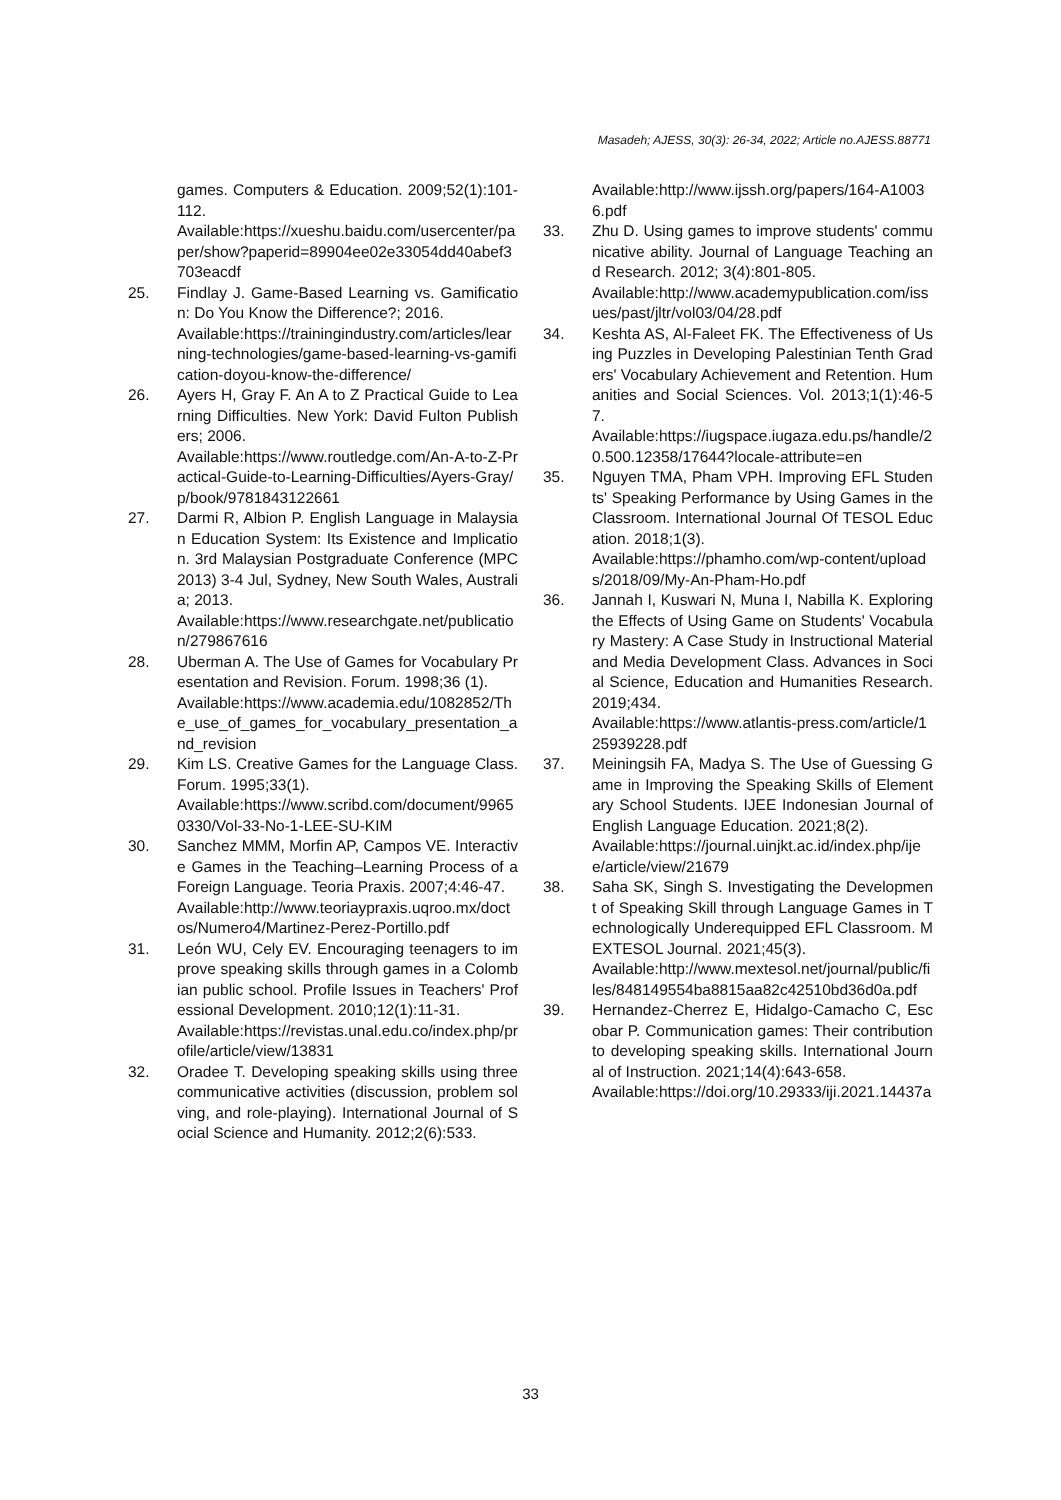Masadeh; AJESS, 30(3): 26-34, 2022; Article no.AJESS.88771
games. Computers & Education. 2009;52(1):101-112.
Available:https://xueshu.baidu.com/usercenter/paper/show?paperid=89904ee02e33054dd40abef3703eacdf
25. Findlay J. Game-Based Learning vs. Gamification: Do You Know the Difference?; 2016.
Available:https://trainingindustry.com/articles/learning-technologies/game-based-learning-vs-gamification-doyou-know-the-difference/
26. Ayers H, Gray F. An A to Z Practical Guide to Learning Difficulties. New York: David Fulton Publishers; 2006.
Available:https://www.routledge.com/An-A-to-Z-Practical-Guide-to-Learning-Difficulties/Ayers-Gray/p/book/9781843122661
27. Darmi R, Albion P. English Language in Malaysian Education System: Its Existence and Implication. 3rd Malaysian Postgraduate Conference (MPC2013) 3-4 Jul, Sydney, New South Wales, Australia; 2013.
Available:https://www.researchgate.net/publication/279867616
28. Uberman A. The Use of Games for Vocabulary Presentation and Revision. Forum. 1998;36 (1).
Available:https://www.academia.edu/1082852/The_use_of_games_for_vocabulary_presentation_and_revision
29. Kim LS. Creative Games for the Language Class. Forum. 1995;33(1).
Available:https://www.scribd.com/document/99650330/Vol-33-No-1-LEE-SU-KIM
30. Sanchez MMM, Morfin AP, Campos VE. Interactive Games in the Teaching–Learning Process of a Foreign Language. Teoria Praxis. 2007;4:46-47.
Available:http://www.teoriaypraxis.uqroo.mx/doctos/Numero4/Martinez-Perez-Portillo.pdf
31. León WU, Cely EV. Encouraging teenagers to improve speaking skills through games in a Colombian public school. Profile Issues in Teachers' Professional Development. 2010;12(1):11-31.
Available:https://revistas.unal.edu.co/index.php/profile/article/view/13831
32. Oradee T. Developing speaking skills using three communicative activities (discussion, problem solving, and role-playing). International Journal of Social Science and Humanity. 2012;2(6):533.
Available:http://www.ijssh.org/papers/164-A10036.pdf
33. Zhu D. Using games to improve students' communicative ability. Journal of Language Teaching and Research. 2012; 3(4):801-805.
Available:http://www.academypublication.com/issues/past/jltr/vol03/04/28.pdf
34. Keshta AS, Al-Faleet FK. The Effectiveness of Using Puzzles in Developing Palestinian Tenth Graders' Vocabulary Achievement and Retention. Humanities and Social Sciences. Vol. 2013;1(1):46-57.
Available:https://iugspace.iugaza.edu.ps/handle/20.500.12358/17644?locale-attribute=en
35. Nguyen TMA, Pham VPH. Improving EFL Students' Speaking Performance by Using Games in the Classroom. International Journal Of TESOL Education. 2018;1(3).
Available:https://phamho.com/wp-content/uploads/2018/09/My-An-Pham-Ho.pdf
36. Jannah I, Kuswari N, Muna I, Nabilla K. Exploring the Effects of Using Game on Students' Vocabulary Mastery: A Case Study in Instructional Material and Media Development Class. Advances in Social Science, Education and Humanities Research. 2019;434.
Available:https://www.atlantis-press.com/article/125939228.pdf
37. Meiningsih FA, Madya S. The Use of Guessing Game in Improving the Speaking Skills of Elementary School Students. IJEE Indonesian Journal of English Language Education. 2021;8(2).
Available:https://journal.uinjkt.ac.id/index.php/ijee/article/view/21679
38. Saha SK, Singh S. Investigating the Development of Speaking Skill through Language Games in Technologically Underequipped EFL Classroom. MEXTESOL Journal. 2021;45(3).
Available:http://www.mextesol.net/journal/public/files/848149554ba8815aa82c42510bd36d0a.pdf
39. Hernandez-Cherrez E, Hidalgo-Camacho C, Escobar P. Communication games: Their contribution to developing speaking skills. International Journal of Instruction. 2021;14(4):643-658.
Available:https://doi.org/10.29333/iji.2021.14437a
33